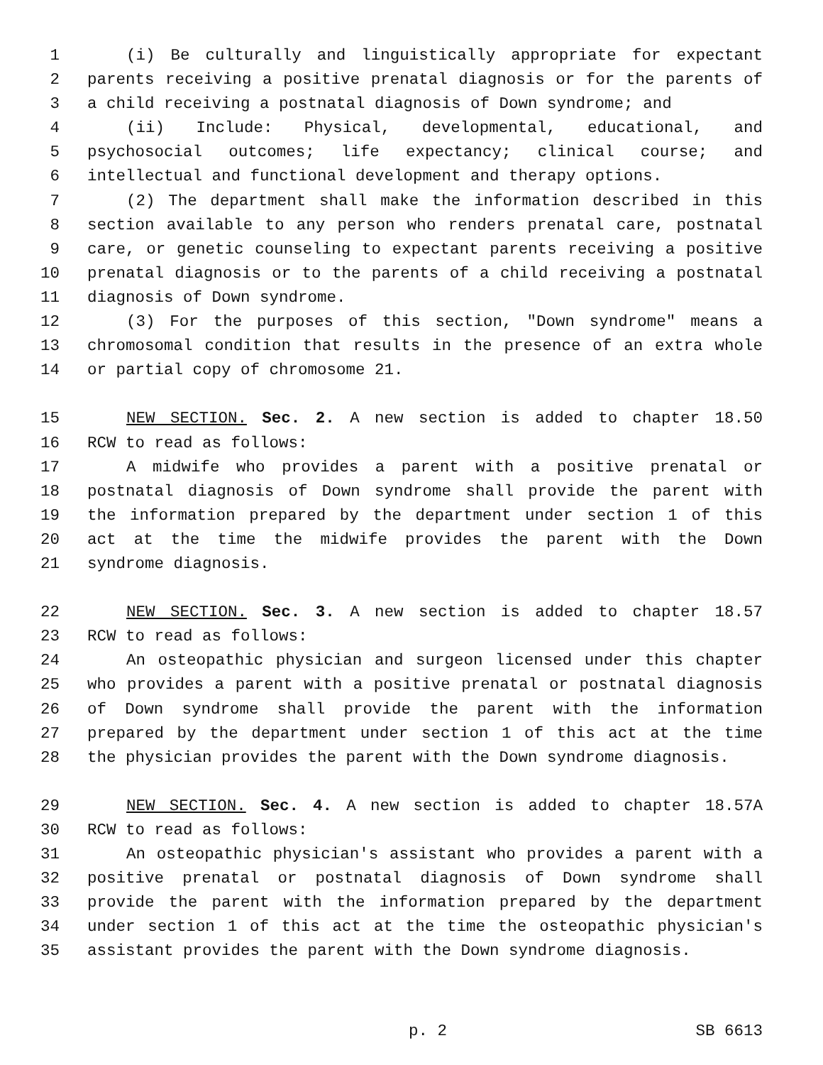1 (i) Be culturally and linguistically appropriate for expectant
2 parents receiving a positive prenatal diagnosis or for the parents of
3 a child receiving a postnatal diagnosis of Down syndrome; and
4 (ii) Include: Physical, developmental, educational, and
5 psychosocial outcomes; life expectancy; clinical course; and
6 intellectual and functional development and therapy options.
7 (2) The department shall make the information described in this
8 section available to any person who renders prenatal care, postnatal
9 care, or genetic counseling to expectant parents receiving a positive
10 prenatal diagnosis or to the parents of a child receiving a postnatal
11 diagnosis of Down syndrome.
12 (3) For the purposes of this section, "Down syndrome" means a
13 chromosomal condition that results in the presence of an extra whole
14 or partial copy of chromosome 21.
15 NEW SECTION. Sec. 2. A new section is added to chapter 18.50
16 RCW to read as follows:
17 A midwife who provides a parent with a positive prenatal or
18 postnatal diagnosis of Down syndrome shall provide the parent with
19 the information prepared by the department under section 1 of this
20 act at the time the midwife provides the parent with the Down
21 syndrome diagnosis.
22 NEW SECTION. Sec. 3. A new section is added to chapter 18.57
23 RCW to read as follows:
24 An osteopathic physician and surgeon licensed under this chapter
25 who provides a parent with a positive prenatal or postnatal diagnosis
26 of Down syndrome shall provide the parent with the information
27 prepared by the department under section 1 of this act at the time
28 the physician provides the parent with the Down syndrome diagnosis.
29 NEW SECTION. Sec. 4. A new section is added to chapter 18.57A
30 RCW to read as follows:
31 An osteopathic physician's assistant who provides a parent with a
32 positive prenatal or postnatal diagnosis of Down syndrome shall
33 provide the parent with the information prepared by the department
34 under section 1 of this act at the time the osteopathic physician's
35 assistant provides the parent with the Down syndrome diagnosis.
p. 2 SB 6613